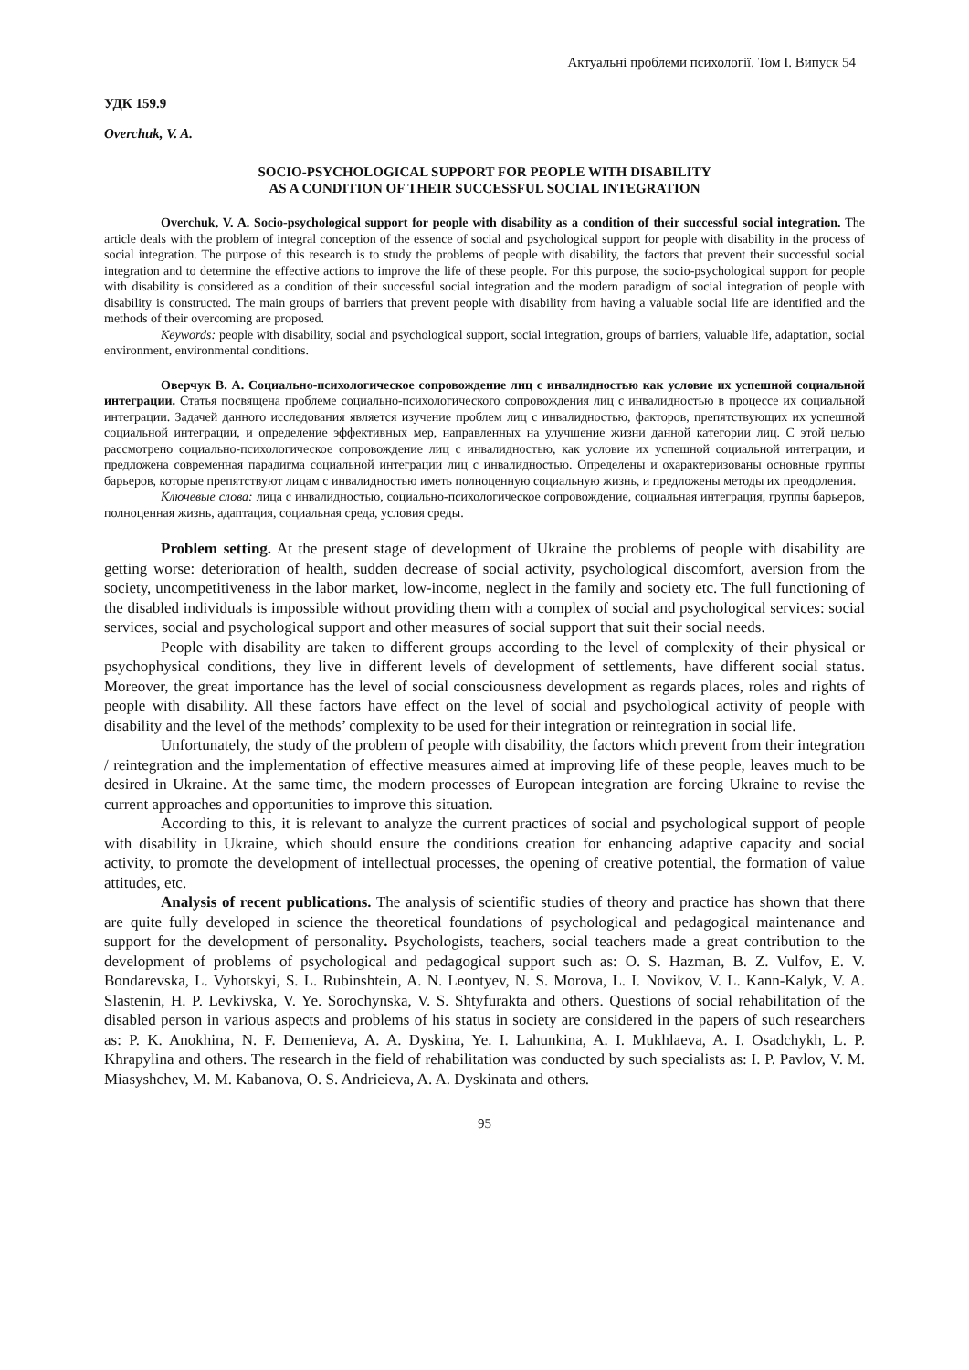Актуальні проблеми психології. Том I. Випуск 54
УДК 159.9
Overchuk, V. A.
SOCIO-PSYCHOLOGICAL SUPPORT FOR PEOPLE WITH DISABILITY
AS A CONDITION OF THEIR SUCCESSFUL SOCIAL INTEGRATION
Overchuk, V. A. Socio-psychological support for people with disability as a condition of their successful social integration. The article deals with the problem of integral conception of the essence of social and psychological support for people with disability in the process of social integration. The purpose of this research is to study the problems of people with disability, the factors that prevent their successful social integration and to determine the effective actions to improve the life of these people. For this purpose, the socio-psychological support for people with disability is considered as a condition of their successful social integration and the modern paradigm of social integration of people with disability is constructed. The main groups of barriers that prevent people with disability from having a valuable social life are identified and the methods of their overcoming are proposed.
Keywords: people with disability, social and psychological support, social integration, groups of barriers, valuable life, adaptation, social environment, environmental conditions.
Оверчук В. А. Социально-психологическое сопровождение лиц с инвалидностью как условие их успешной социальной интеграции. Статья посвящена проблеме социально-психологического сопровождения лиц с инвалидностью в процессе их социальной интеграции. Задачей данного исследования является изучение проблем лиц с инвалидностью, факторов, препятствующих их успешной социальной интеграции, и определение эффективных мер, направленных на улучшение жизни данной категории лиц. С этой целью рассмотрено социально-психологическое сопровождение лиц с инвалидностью, как условие их успешной социальной интеграции, и предложена современная парадигма социальной интеграции лиц с инвалидностью. Определены и охарактеризованы основные группы барьеров, которые препятствуют лицам с инвалидностью иметь полноценную социальную жизнь, и предложены методы их преодоления.
Ключевые слова: лица с инвалидностью, социально-психологическое сопровождение, социальная интеграция, группы барьеров, полноценная жизнь, адаптация, социальная среда, условия среды.
Problem setting. At the present stage of development of Ukraine the problems of people with disability are getting worse: deterioration of health, sudden decrease of social activity, psychological discomfort, aversion from the society, uncompetitiveness in the labor market, low-income, neglect in the family and society etc. The full functioning of the disabled individuals is impossible without providing them with a complex of social and psychological services: social services, social and psychological support and other measures of social support that suit their social needs.
People with disability are taken to different groups according to the level of complexity of their physical or psychophysical conditions, they live in different levels of development of settlements, have different social status. Moreover, the great importance has the level of social consciousness development as regards places, roles and rights of people with disability. All these factors have effect on the level of social and psychological activity of people with disability and the level of the methods’ complexity to be used for their integration or reintegration in social life.
Unfortunately, the study of the problem of people with disability, the factors which prevent from their integration / reintegration and the implementation of effective measures aimed at improving life of these people, leaves much to be desired in Ukraine. At the same time, the modern processes of European integration are forcing Ukraine to revise the current approaches and opportunities to improve this situation.
According to this, it is relevant to analyze the current practices of social and psychological support of people with disability in Ukraine, which should ensure the conditions creation for enhancing adaptive capacity and social activity, to promote the development of intellectual processes, the opening of creative potential, the formation of value attitudes, etc.
Analysis of recent publications. The analysis of scientific studies of theory and practice has shown that there are quite fully developed in science the theoretical foundations of psychological and pedagogical maintenance and support for the development of personality. Psychologists, teachers, social teachers made a great contribution to the development of problems of psychological and pedagogical support such as: O. S. Hazman, B. Z. Vulfov, E. V. Bondarevska, L. Vyhotskyi, S. L. Rubinshtein, A. N. Leontyev, N. S. Morova, L. I. Novikov, V. L. Kann-Kalyk, V. A. Slastenin, H. P. Levkivska, V. Ye. Sorochynska, V. S. Shtyfurakta and others. Questions of social rehabilitation of the disabled person in various aspects and problems of his status in society are considered in the papers of such researchers as: P. K. Anokhina, N. F. Demenieva, A. A. Dyskina, Ye. I. Lahunkina, A. I. Mukhlaeva, A. I. Osadchykh, L. P. Khrapylina and others. The research in the field of rehabilitation was conducted by such specialists as: I. P. Pavlov, V. M. Miasyshchev, M. M. Kabanova, O. S. Andrieieva, A. A. Dyskinata and others.
95